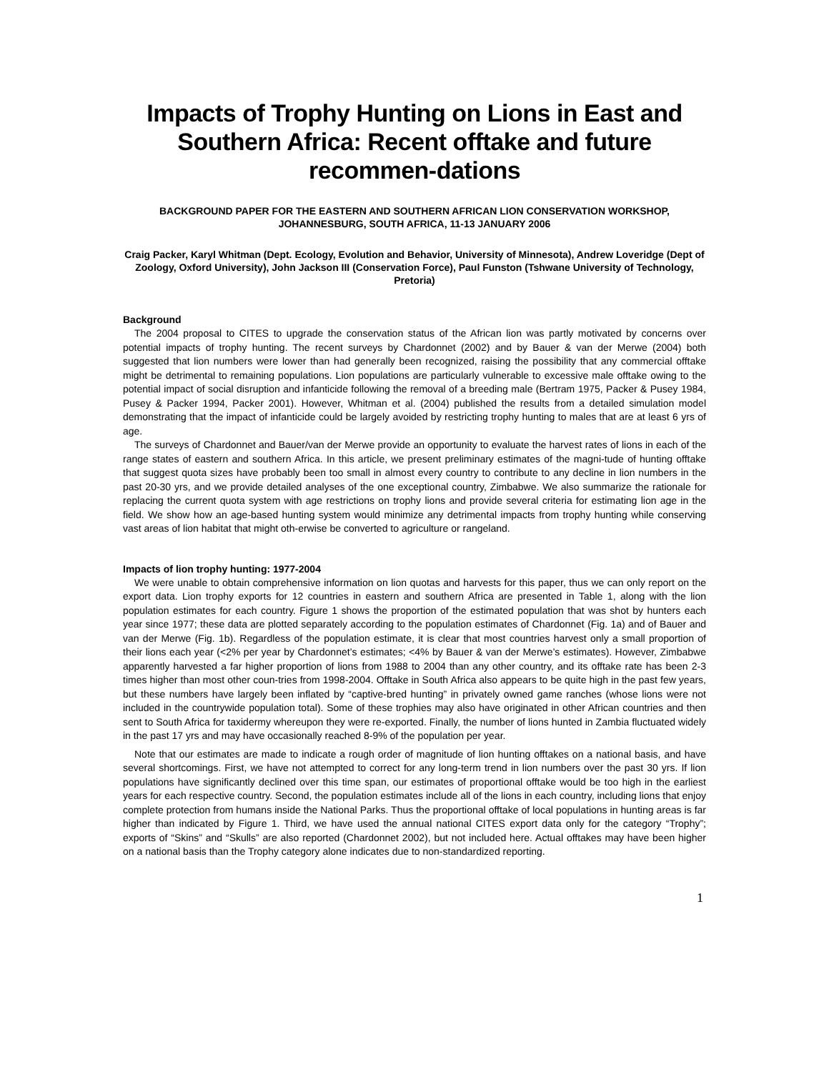Impacts of Trophy Hunting on Lions in East and Southern Africa: Recent offtake and future recommen-dations
BACKGROUND PAPER FOR THE EASTERN AND SOUTHERN AFRICAN LION CONSERVATION WORKSHOP,
JOHANNESBURG, SOUTH AFRICA, 11-13 JANUARY 2006
Craig Packer, Karyl Whitman (Dept. Ecology, Evolution and Behavior, University of Minnesota), Andrew Loveridge (Dept of Zoology, Oxford University), John Jackson III (Conservation Force), Paul Funston (Tshwane University of Technology, Pretoria)
Background
The 2004 proposal to CITES to upgrade the conservation status of the African lion was partly motivated by concerns over potential impacts of trophy hunting. The recent surveys by Chardonnet (2002) and by Bauer & van der Merwe (2004) both suggested that lion numbers were lower than had generally been recognized, raising the possibility that any commercial offtake might be detrimental to remaining populations. Lion populations are particularly vulnerable to excessive male offtake owing to the potential impact of social disruption and infanticide following the removal of a breeding male (Bertram 1975, Packer & Pusey 1984, Pusey & Packer 1994, Packer 2001). However, Whitman et al. (2004) published the results from a detailed simulation model demonstrating that the impact of infanticide could be largely avoided by restricting trophy hunting to males that are at least 6 yrs of age.
The surveys of Chardonnet and Bauer/van der Merwe provide an opportunity to evaluate the harvest rates of lions in each of the range states of eastern and southern Africa. In this article, we present preliminary estimates of the magni-tude of hunting offtake that suggest quota sizes have probably been too small in almost every country to contribute to any decline in lion numbers in the past 20-30 yrs, and we provide detailed analyses of the one exceptional country, Zimbabwe. We also summarize the rationale for replacing the current quota system with age restrictions on trophy lions and provide several criteria for estimating lion age in the field. We show how an age-based hunting system would minimize any detrimental impacts from trophy hunting while conserving vast areas of lion habitat that might oth-erwise be converted to agriculture or rangeland.
Impacts of lion trophy hunting: 1977-2004
We were unable to obtain comprehensive information on lion quotas and harvests for this paper, thus we can only report on the export data. Lion trophy exports for 12 countries in eastern and southern Africa are presented in Table 1, along with the lion population estimates for each country. Figure 1 shows the proportion of the estimated population that was shot by hunters each year since 1977; these data are plotted separately according to the population estimates of Chardonnet (Fig. 1a) and of Bauer and van der Merwe (Fig. 1b). Regardless of the population estimate, it is clear that most countries harvest only a small proportion of their lions each year (<2% per year by Chardonnet’s estimates; <4% by Bauer & van der Merwe’s estimates). However, Zimbabwe apparently harvested a far higher proportion of lions from 1988 to 2004 than any other country, and its offtake rate has been 2-3 times higher than most other coun-tries from 1998-2004. Offtake in South Africa also appears to be quite high in the past few years, but these numbers have largely been inflated by “captive-bred hunting” in privately owned game ranches (whose lions were not included in the countrywide population total). Some of these trophies may also have originated in other African countries and then sent to South Africa for taxidermy whereupon they were re-exported. Finally, the number of lions hunted in Zambia fluctuated widely in the past 17 yrs and may have occasionally reached 8-9% of the population per year.
Note that our estimates are made to indicate a rough order of magnitude of lion hunting offtakes on a national basis, and have several shortcomings. First, we have not attempted to correct for any long-term trend in lion numbers over the past 30 yrs. If lion populations have significantly declined over this time span, our estimates of proportional offtake would be too high in the earliest years for each respective country. Second, the population estimates include all of the lions in each country, including lions that enjoy complete protection from humans inside the National Parks. Thus the proportional offtake of local populations in hunting areas is far higher than indicated by Figure 1. Third, we have used the annual national CITES export data only for the category “Trophy”; exports of “Skins” and “Skulls” are also reported (Chardonnet 2002), but not included here. Actual offtakes may have been higher on a national basis than the Trophy category alone indicates due to non-standardized reporting.
1